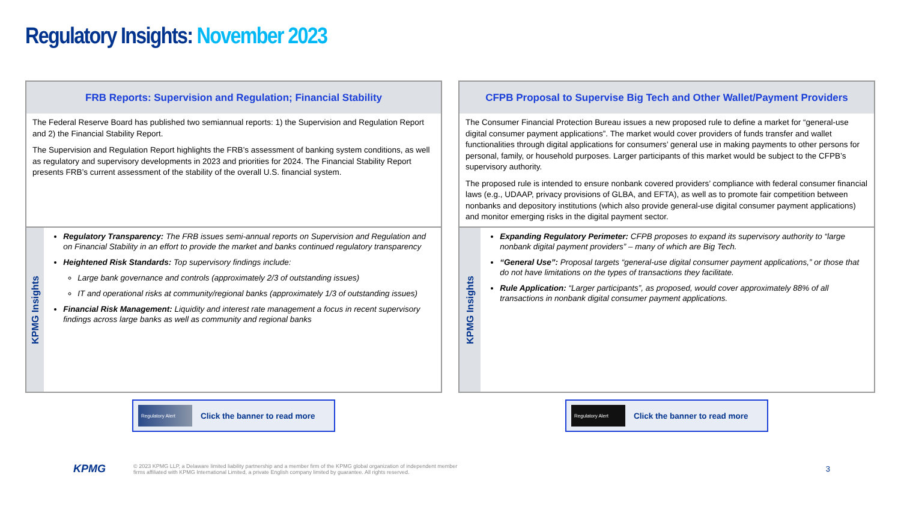Regulatory Insights: November 2023
FRB Reports: Supervision and Regulation; Financial Stability
The Federal Reserve Board has published two semiannual reports: 1) the Supervision and Regulation Report and 2) the Financial Stability Report.
The Supervision and Regulation Report highlights the FRB’s assessment of banking system conditions, as well as regulatory and supervisory developments in 2023 and priorities for 2024. The Financial Stability Report presents FRB’s current assessment of the stability of the overall U.S. financial system.
KPMG Insights
Regulatory Transparency: The FRB issues semi-annual reports on Supervision and Regulation and on Financial Stability in an effort to provide the market and banks continued regulatory transparency
Heightened Risk Standards: Top supervisory findings include:
Large bank governance and controls (approximately 2/3 of outstanding issues)
IT and operational risks at community/regional banks (approximately 1/3 of outstanding issues)
Financial Risk Management: Liquidity and interest rate management a focus in recent supervisory findings across large banks as well as community and regional banks
Regulatory Alert
Click the banner to read more
CFPB Proposal to Supervise Big Tech and Other Wallet/Payment Providers
The Consumer Financial Protection Bureau issues a new proposed rule to define a market for “general-use digital consumer payment applications”. The market would cover providers of funds transfer and wallet functionalities through digital applications for consumers’ general use in making payments to other persons for personal, family, or household purposes. Larger participants of this market would be subject to the CFPB’s supervisory authority.
The proposed rule is intended to ensure nonbank covered providers’ compliance with federal consumer financial laws (e.g., UDAAP, privacy provisions of GLBA, and EFTA), as well as to promote fair competition between nonbanks and depository institutions (which also provide general-use digital consumer payment applications) and monitor emerging risks in the digital payment sector.
KPMG Insights
Expanding Regulatory Perimeter: CFPB proposes to expand its supervisory authority to “large nonbank digital payment providers” – many of which are Big Tech.
“General Use”: Proposal targets “general-use digital consumer payment applications,” or those that do not have limitations on the types of transactions they facilitate.
Rule Application: “Larger participants”, as proposed, would cover approximately 88% of all transactions in nonbank digital consumer payment applications.
Regulatory Alert
Click the banner to read more
KPMG
© 2023 KPMG LLP, a Delaware limited liability partnership and a member firm of the KPMG global organization of independent member
firms affiliated with KPMG International Limited, a private English company limited by guarantee. All rights reserved.
3